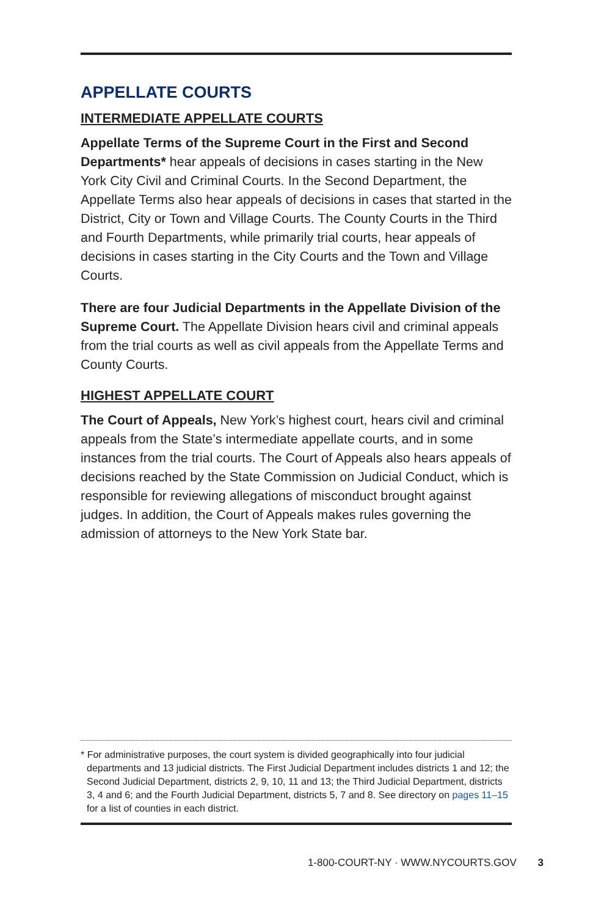APPELLATE COURTS
INTERMEDIATE APPELLATE COURTS
Appellate Terms of the Supreme Court in the First and Second Departments* hear appeals of decisions in cases starting in the New York City Civil and Criminal Courts. In the Second Department, the Appellate Terms also hear appeals of decisions in cases that started in the District, City or Town and Village Courts. The County Courts in the Third and Fourth Departments, while primarily trial courts, hear appeals of decisions in cases starting in the City Courts and the Town and Village Courts.
There are four Judicial Departments in the Appellate Division of the Supreme Court. The Appellate Division hears civil and criminal appeals from the trial courts as well as civil appeals from the Appellate Terms and County Courts.
HIGHEST APPELLATE COURT
The Court of Appeals, New York’s highest court, hears civil and criminal appeals from the State’s intermediate appellate courts, and in some instances from the trial courts. The Court of Appeals also hears appeals of decisions reached by the State Commission on Judicial Conduct, which is responsible for reviewing allegations of misconduct brought against judges. In addition, the Court of Appeals makes rules governing the admission of attorneys to the New York State bar.
* For administrative purposes, the court system is divided geographically into four judicial departments and 13 judicial districts. The First Judicial Department includes districts 1 and 12; the Second Judicial Department, districts 2, 9, 10, 11 and 13; the Third Judicial Department, districts 3, 4 and 6; and the Fourth Judicial Department, districts 5, 7 and 8. See directory on pages 11–15 for a list of counties in each district.
1-800-COURT-NY · WWW.NYCOURTS.GOV 3